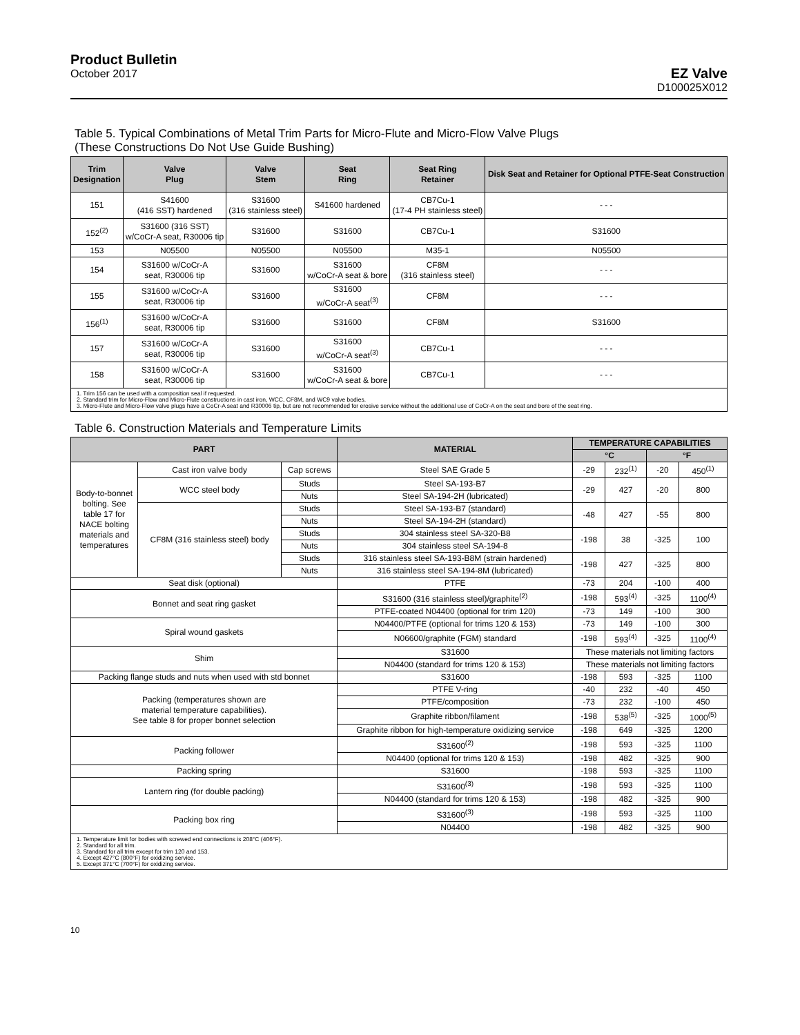Product Bulletin
October 2017
EZ Valve
D100025X012
Table 5. Typical Combinations of Metal Trim Parts for Micro-Flute and Micro-Flow Valve Plugs
(These Constructions Do Not Use Guide Bushing)
| Trim Designation | Valve Plug | Valve Stem | Seat Ring | Seat Ring Retainer | Disk Seat and Retainer for Optional PTFE-Seat Construction |
| --- | --- | --- | --- | --- | --- |
| 151 | S41600 (416 SST) hardened | S31600 (316 stainless steel) | S41600 hardened | CB7Cu-1 (17-4 PH stainless steel) | - - - |
| 152<sup>(2)</sup> | S31600 (316 SST) w/CoCr-A seat, R30006 tip | S31600 | S31600 | CB7Cu-1 | S31600 |
| 153 | N05500 | N05500 | N05500 | M35-1 | N05500 |
| 154 | S31600 w/CoCr-A seat, R30006 tip | S31600 | S31600 w/CoCr-A seat & bore | CF8M (316 stainless steel) | - - - |
| 155 | S31600 w/CoCr-A seat, R30006 tip | S31600 | S31600 w/CoCr-A seat<sup>(3)</sup> | CF8M | - - - |
| 156<sup>(1)</sup> | S31600 w/CoCr-A seat, R30006 tip | S31600 | S31600 | CF8M | S31600 |
| 157 | S31600 w/CoCr-A seat, R30006 tip | S31600 | S31600 w/CoCr-A seat<sup>(3)</sup> | CB7Cu-1 | - - - |
| 158 | S31600 w/CoCr-A seat, R30006 tip | S31600 | S31600 w/CoCr-A seat & bore | CB7Cu-1 | - - - |
| 1. Trim 156 can be used with a composition seal if requested. 2. Standard trim for Micro-Flow and Micro-Flute constructions in cast iron, WCC, CF8M, and WC9 valve bodies. 3. Micro-Flute and Micro-Flow valve plugs have a CoCr-A seat and R30006 tip, but are not recommended for erosive service without the additional use of CoCr-A on the seat and bore of the seat ring. | | | | | |
Table 6. Construction Materials and Temperature Limits
| PART | | | MATERIAL | TEMPERATURE CAPABILITIES | | | |
| --- | --- | --- | --- | --- | --- | --- | --- |
| | | | | °C | | °F | |
| Body-to-bonnet bolting. See table 17 for NACE bolting materials and temperatures | Cast iron valve body | Cap screws | Steel SAE Grade 5 | -29 | 232<sup>(1)</sup> | -20 | 450<sup>(1)</sup> |
| | WCC steel body | Studs | Steel SA-193-B7 | -29 | 427 | -20 | 800 |
| | | Nuts | Steel SA-194-2H (lubricated) | | | | |
| | CF8M (316 stainless steel) body | Studs | Steel SA-193-B7 (standard) | -48 | 427 | -55 | 800 |
| | | Nuts | Steel SA-194-2H (standard) | | | | |
| | | Studs | 304 stainless steel SA-320-B8 | -198 | 38 | -325 | 100 |
| | | Nuts | 304 stainless steel SA-194-8 | | | | |
| | | Studs | 316 stainless steel SA-193-B8M (strain hardened) | -198 | 427 | -325 | 800 |
| | | Nuts | 316 stainless steel SA-194-8M (lubricated) | | | | |
| Seat disk (optional) | | | PTFE | -73 | 204 | -100 | 400 |
| Bonnet and seat ring gasket | | | S31600 (316 stainless steel)/graphite<sup>(2)</sup> | -198 | 593<sup>(4)</sup> | -325 | 1100<sup>(4)</sup> |
| | | | PTFE-coated N04400 (optional for trim 120) | -73 | 149 | -100 | 300 |
| Spiral wound gaskets | | | N04400/PTFE (optional for trims 120 & 153) | -73 | 149 | -100 | 300 |
| | | | N06600/graphite (FGM) standard | -198 | 593<sup>(4)</sup> | -325 | 1100<sup>(4)</sup> |
| Shim | | | S31600 | These materials not limiting factors | | | |
| | | | N04400 (standard for trims 120 & 153) | These materials not limiting factors | | | |
| Packing flange studs and nuts when used with std bonnet | | | S31600 | -198 | 593 | -325 | 1100 |
| Packing (temperatures shown are material temperature capabilities). See table 8 for proper bonnet selection | | | PTFE V-ring | -40 | 232 | -40 | 450 |
| | | | PTFE/composition | -73 | 232 | -100 | 450 |
| | | | Graphite ribbon/filament | -198 | 538<sup>(5)</sup> | -325 | 1000<sup>(5)</sup> |
| | | | Graphite ribbon for high-temperature oxidizing service | -198 | 649 | -325 | 1200 |
| Packing follower | | | S31600<sup>(2)</sup> | -198 | 593 | -325 | 1100 |
| | | | N04400 (optional for trims 120 & 153) | -198 | 482 | -325 | 900 |
| Packing spring | | | S31600 | -198 | 593 | -325 | 1100 |
| Lantern ring (for double packing) | | | S31600<sup>(3)</sup> | -198 | 593 | -325 | 1100 |
| | | | N04400 (standard for trims 120 & 153) | -198 | 482 | -325 | 900 |
| Packing box ring | | | S31600<sup>(3)</sup> | -198 | 593 | -325 | 1100 |
| | | | N04400 | -198 | 482 | -325 | 900 |
| 1. Temperature limit for bodies with screwed end connections is 208°C (406°F). 2. Standard for all trim. 3. Standard for all trim except for trim 120 and 153. 4. Except 427°C (800°F) for oxidizing service. 5. Except 371°C (700°F) for oxidizing service. | | | | | | | |
10